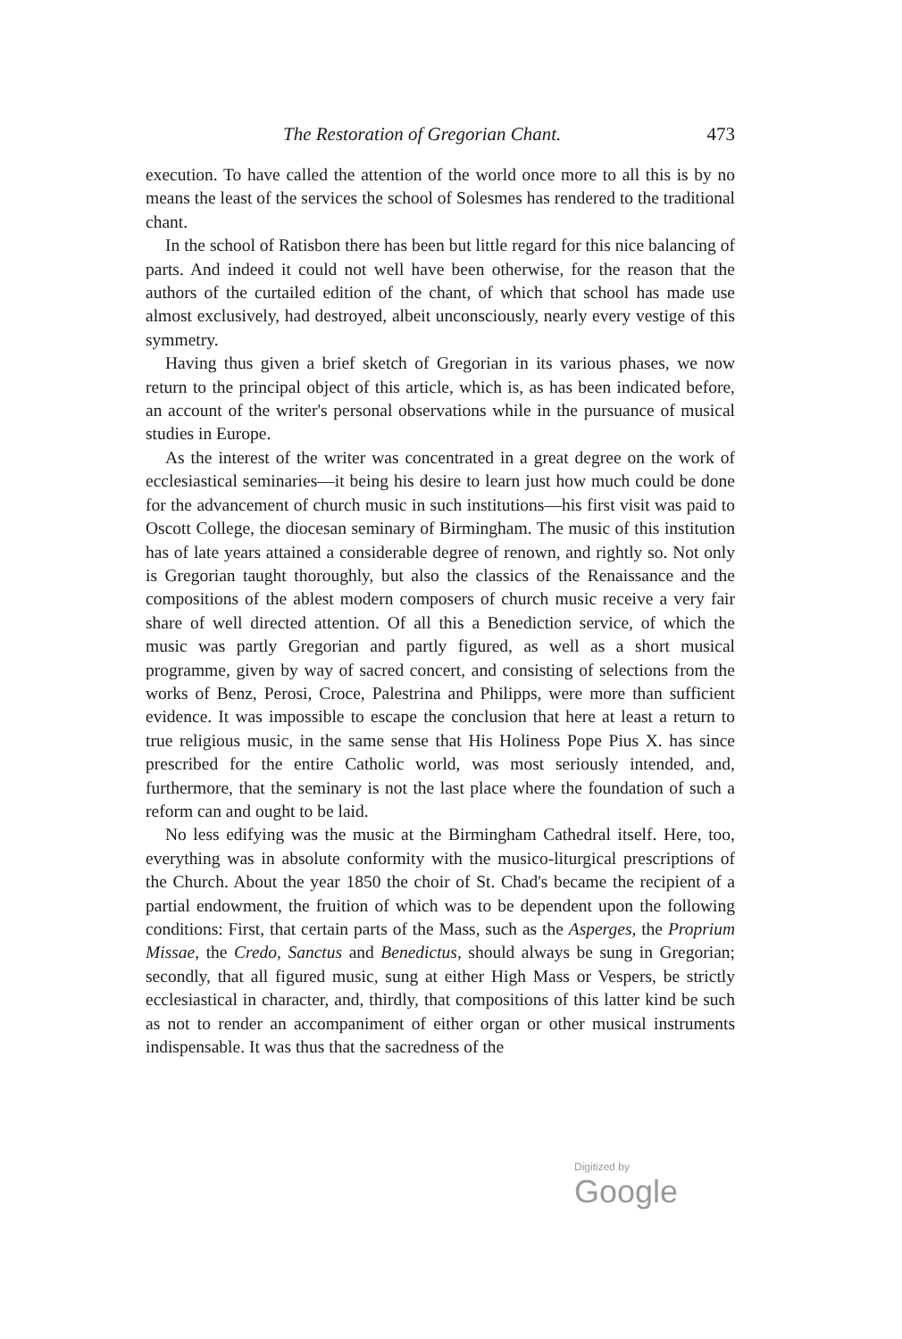The Restoration of Gregorian Chant. 473
execution. To have called the attention of the world once more to all this is by no means the least of the services the school of Solesmes has rendered to the traditional chant.
In the school of Ratisbon there has been but little regard for this nice balancing of parts. And indeed it could not well have been otherwise, for the reason that the authors of the curtailed edition of the chant, of which that school has made use almost exclusively, had destroyed, albeit unconsciously, nearly every vestige of this symmetry.
Having thus given a brief sketch of Gregorian in its various phases, we now return to the principal object of this article, which is, as has been indicated before, an account of the writer's personal observations while in the pursuance of musical studies in Europe.
As the interest of the writer was concentrated in a great degree on the work of ecclesiastical seminaries—it being his desire to learn just how much could be done for the advancement of church music in such institutions—his first visit was paid to Oscott College, the diocesan seminary of Birmingham. The music of this institution has of late years attained a considerable degree of renown, and rightly so. Not only is Gregorian taught thoroughly, but also the classics of the Renaissance and the compositions of the ablest modern composers of church music receive a very fair share of well directed attention. Of all this a Benediction service, of which the music was partly Gregorian and partly figured, as well as a short musical programme, given by way of sacred concert, and consisting of selections from the works of Benz, Perosi, Croce, Palestrina and Philipps, were more than sufficient evidence. It was impossible to escape the conclusion that here at least a return to true religious music, in the same sense that His Holiness Pope Pius X. has since prescribed for the entire Catholic world, was most seriously intended, and, furthermore, that the seminary is not the last place where the foundation of such a reform can and ought to be laid.
No less edifying was the music at the Birmingham Cathedral itself. Here, too, everything was in absolute conformity with the musico-liturgical prescriptions of the Church. About the year 1850 the choir of St. Chad's became the recipient of a partial endowment, the fruition of which was to be dependent upon the following conditions: First, that certain parts of the Mass, such as the Asperges, the Proprium Missae, the Credo, Sanctus and Benedictus, should always be sung in Gregorian; secondly, that all figured music, sung at either High Mass or Vespers, be strictly ecclesiastical in character, and, thirdly, that compositions of this latter kind be such as not to render an accompaniment of either organ or other musical instruments indispensable. It was thus that the sacredness of the
Digitized by Google